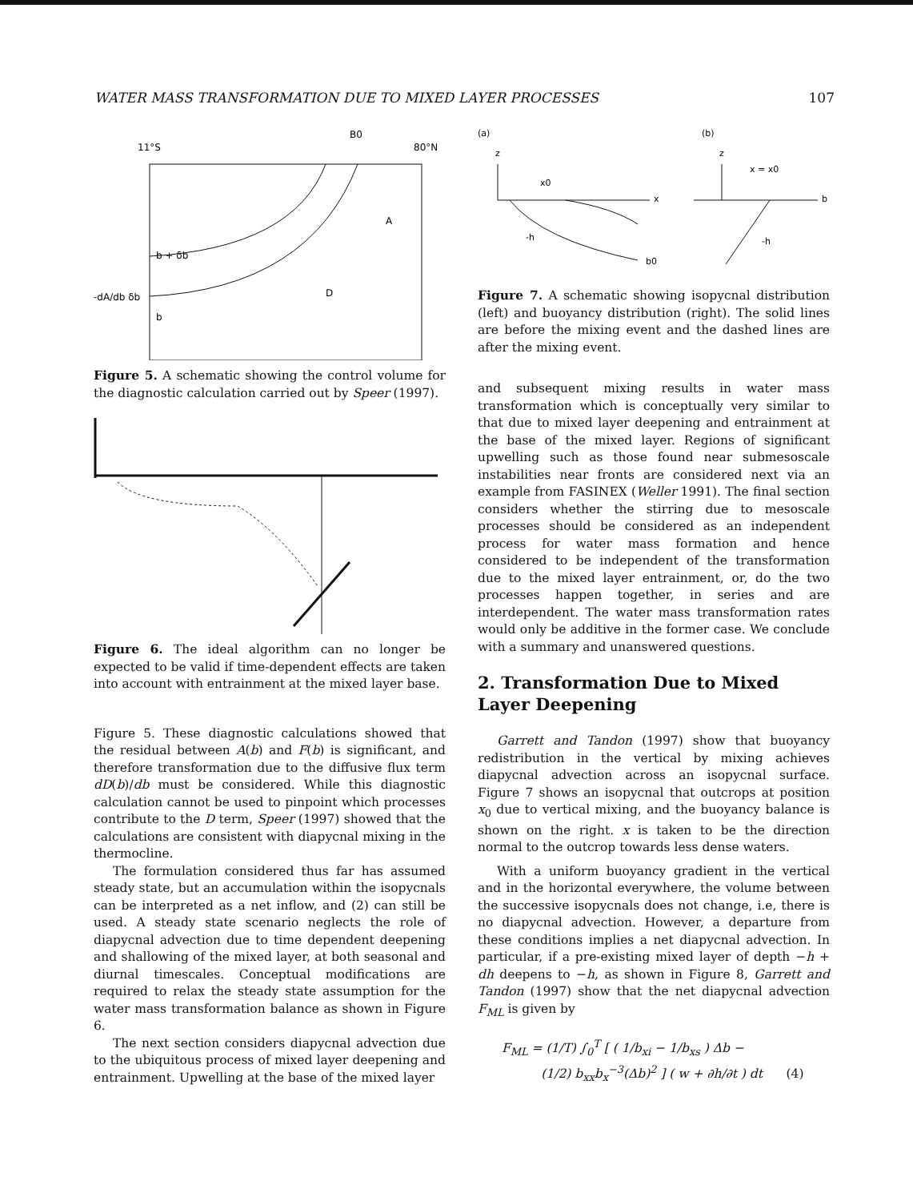WATER MASS TRANSFORMATION DUE TO MIXED LAYER PROCESSES 107
11°S
B0
80°N
b + δb
-dA/db δb
b
A
D
Figure 5. A schematic showing the control volume for the diagnostic calculation carried out by Speer (1997).
Figure 6. The ideal algorithm can no longer be expected to be valid if time-dependent effects are taken into account with entrainment at the mixed layer base.
Figure 5. These diagnostic calculations showed that the residual between A(b) and F(b) is significant, and therefore transformation due to the diffusive flux term dD(b)/db must be considered. While this diagnostic calculation cannot be used to pinpoint which processes contribute to the D term, Speer (1997) showed that the calculations are consistent with diapycnal mixing in the thermocline.
The formulation considered thus far has assumed steady state, but an accumulation within the isopycnals can be interpreted as a net inflow, and (2) can still be used. A steady state scenario neglects the role of diapycnal advection due to time dependent deepening and shallowing of the mixed layer, at both seasonal and diurnal timescales. Conceptual modifications are required to relax the steady state assumption for the water mass transformation balance as shown in Figure 6.
The next section considers diapycnal advection due to the ubiquitous process of mixed layer deepening and entrainment. Upwelling at the base of the mixed layer
(a)
(b)
z
x0
x
-h
b0
z
x = x0
b
-h
Figure 7. A schematic showing isopycnal distribution (left) and buoyancy distribution (right). The solid lines are before the mixing event and the dashed lines are after the mixing event.
and subsequent mixing results in water mass transformation which is conceptually very similar to that due to mixed layer deepening and entrainment at the base of the mixed layer. Regions of significant upwelling such as those found near submesoscale instabilities near fronts are considered next via an example from FASINEX (Weller 1991). The final section considers whether the stirring due to mesoscale processes should be considered as an independent process for water mass formation and hence considered to be independent of the transformation due to the mixed layer entrainment, or, do the two processes happen together, in series and are interdependent. The water mass transformation rates would only be additive in the former case. We conclude with a summary and unanswered questions.
2. Transformation Due to Mixed Layer Deepening
Garrett and Tandon (1997) show that buoyancy redistribution in the vertical by mixing achieves diapycnal advection across an isopycnal surface. Figure 7 shows an isopycnal that outcrops at position x<sub>0</sub> due to vertical mixing, and the buoyancy balance is shown on the right. x is taken to be the direction normal to the outcrop towards less dense waters.
With a uniform buoyancy gradient in the vertical and in the horizontal everywhere, the volume between the successive isopycnals does not change, i.e, there is no diapycnal advection. However, a departure from these conditions implies a net diapycnal advection. In particular, if a pre-existing mixed layer of depth −h + dh deepens to −h, as shown in Figure 8, Garrett and Tandon (1997) show that the net diapycnal advection F<sub>ML</sub> is given by
F<sub>ML</sub> = (1/T) ∫<sub>0</sub><sup>T</sup> [ ( 1/b<sub>xi</sub> − 1/b<sub>xs</sub> ) Δb −
(1/2) b<sub>xx</sub>b<sub>x</sub><sup>−3</sup>(Δb)<sup>2</sup> ] ( w + ∂h/∂t ) dt (4)